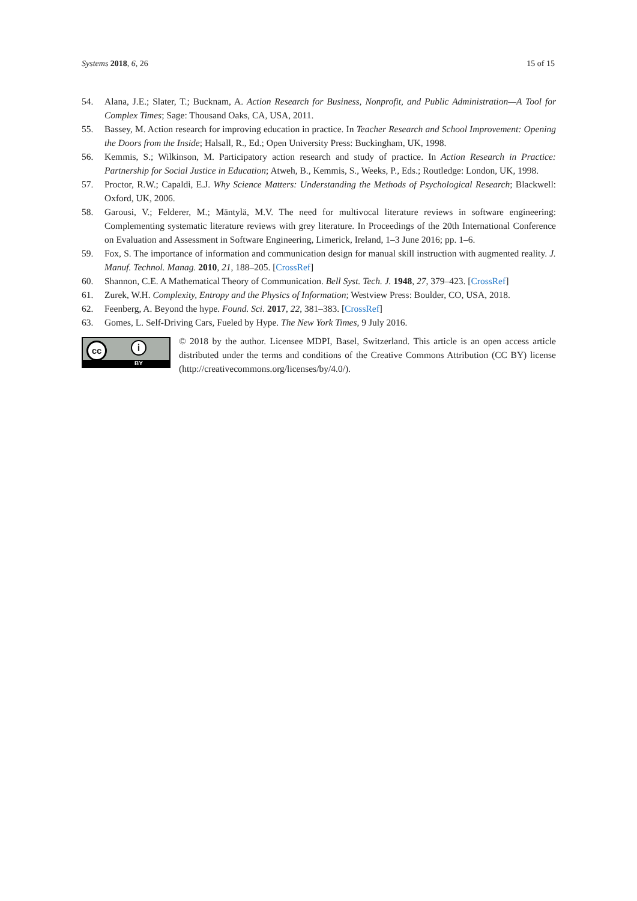Systems 2018, 6, 26 15 of 15
54. Alana, J.E.; Slater, T.; Bucknam, A. Action Research for Business, Nonprofit, and Public Administration—A Tool for Complex Times; Sage: Thousand Oaks, CA, USA, 2011.
55. Bassey, M. Action research for improving education in practice. In Teacher Research and School Improvement: Opening the Doors from the Inside; Halsall, R., Ed.; Open University Press: Buckingham, UK, 1998.
56. Kemmis, S.; Wilkinson, M. Participatory action research and study of practice. In Action Research in Practice: Partnership for Social Justice in Education; Atweh, B., Kemmis, S., Weeks, P., Eds.; Routledge: London, UK, 1998.
57. Proctor, R.W.; Capaldi, E.J. Why Science Matters: Understanding the Methods of Psychological Research; Blackwell: Oxford, UK, 2006.
58. Garousi, V.; Felderer, M.; Mäntylä, M.V. The need for multivocal literature reviews in software engineering: Complementing systematic literature reviews with grey literature. In Proceedings of the 20th International Conference on Evaluation and Assessment in Software Engineering, Limerick, Ireland, 1–3 June 2016; pp. 1–6.
59. Fox, S. The importance of information and communication design for manual skill instruction with augmented reality. J. Manuf. Technol. Manag. 2010, 21, 188–205. [CrossRef]
60. Shannon, C.E. A Mathematical Theory of Communication. Bell Syst. Tech. J. 1948, 27, 379–423. [CrossRef]
61. Zurek, W.H. Complexity, Entropy and the Physics of Information; Westview Press: Boulder, CO, USA, 2018.
62. Feenberg, A. Beyond the hype. Found. Sci. 2017, 22, 381–383. [CrossRef]
63. Gomes, L. Self-Driving Cars, Fueled by Hype. The New York Times, 9 July 2016.
cc i
BY
© 2018 by the author. Licensee MDPI, Basel, Switzerland. This article is an open access article distributed under the terms and conditions of the Creative Commons Attribution (CC BY) license (http://creativecommons.org/licenses/by/4.0/).